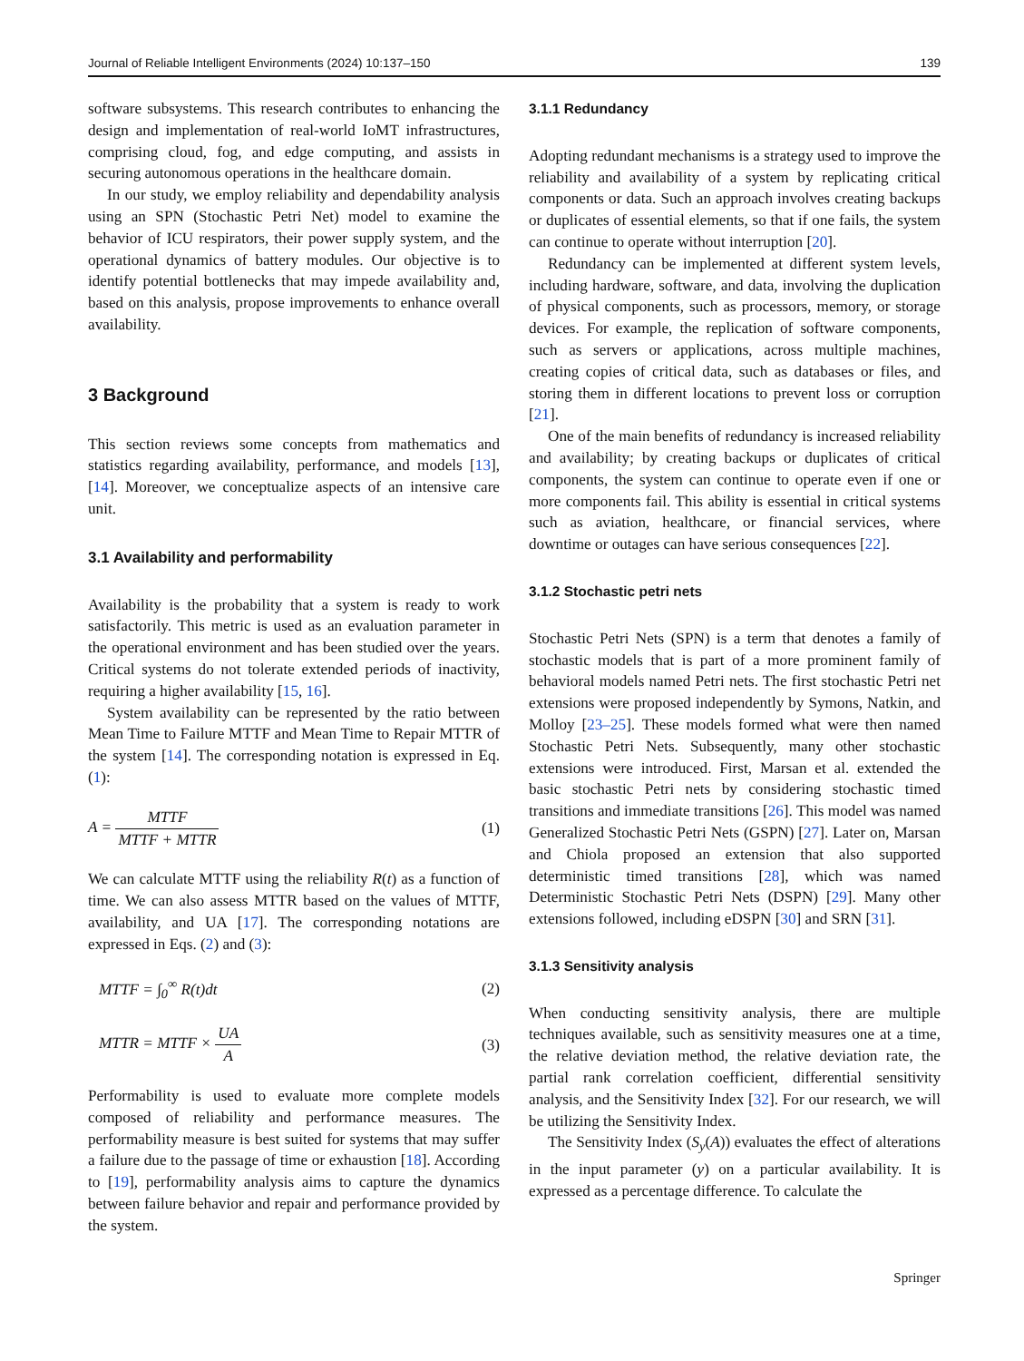Journal of Reliable Intelligent Environments (2024) 10:137–150 139
software subsystems. This research contributes to enhancing the design and implementation of real-world IoMT infrastructures, comprising cloud, fog, and edge computing, and assists in securing autonomous operations in the healthcare domain.
In our study, we employ reliability and dependability analysis using an SPN (Stochastic Petri Net) model to examine the behavior of ICU respirators, their power supply system, and the operational dynamics of battery modules. Our objective is to identify potential bottlenecks that may impede availability and, based on this analysis, propose improvements to enhance overall availability.
3 Background
This section reviews some concepts from mathematics and statistics regarding availability, performance, and models [13], [14]. Moreover, we conceptualize aspects of an intensive care unit.
3.1 Availability and performability
Availability is the probability that a system is ready to work satisfactorily. This metric is used as an evaluation parameter in the operational environment and has been studied over the years. Critical systems do not tolerate extended periods of inactivity, requiring a higher availability [15, 16].
System availability can be represented by the ratio between Mean Time to Failure MTTF and Mean Time to Repair MTTR of the system [14]. The corresponding notation is expressed in Eq. (1):
A = MTTF MTTF + MTTR (1)
We can calculate MTTF using the reliability R(t) as a function of time. We can also assess MTTR based on the values of MTTF, availability, and UA [17]. The corresponding notations are expressed in Eqs. (2) and (3):
MTTF = ∫<sub>0</sub><sup>∞</sup> R(t)dt (2)
MTTR = MTTF × UA A (3)
Performability is used to evaluate more complete models composed of reliability and performance measures. The performability measure is best suited for systems that may suffer a failure due to the passage of time or exhaustion [18]. According to [19], performability analysis aims to capture the dynamics between failure behavior and repair and performance provided by the system.
3.1.1 Redundancy
Adopting redundant mechanisms is a strategy used to improve the reliability and availability of a system by replicating critical components or data. Such an approach involves creating backups or duplicates of essential elements, so that if one fails, the system can continue to operate without interruption [20].
Redundancy can be implemented at different system levels, including hardware, software, and data, involving the duplication of physical components, such as processors, memory, or storage devices. For example, the replication of software components, such as servers or applications, across multiple machines, creating copies of critical data, such as databases or files, and storing them in different locations to prevent loss or corruption [21].
One of the main benefits of redundancy is increased reliability and availability; by creating backups or duplicates of critical components, the system can continue to operate even if one or more components fail. This ability is essential in critical systems such as aviation, healthcare, or financial services, where downtime or outages can have serious consequences [22].
3.1.2 Stochastic petri nets
Stochastic Petri Nets (SPN) is a term that denotes a family of stochastic models that is part of a more prominent family of behavioral models named Petri nets. The first stochastic Petri net extensions were proposed independently by Symons, Natkin, and Molloy [23–25]. These models formed what were then named Stochastic Petri Nets. Subsequently, many other stochastic extensions were introduced. First, Marsan et al. extended the basic stochastic Petri nets by considering stochastic timed transitions and immediate transitions [26]. This model was named Generalized Stochastic Petri Nets (GSPN) [27]. Later on, Marsan and Chiola proposed an extension that also supported deterministic timed transitions [28], which was named Deterministic Stochastic Petri Nets (DSPN) [29]. Many other extensions followed, including eDSPN [30] and SRN [31].
3.1.3 Sensitivity analysis
When conducting sensitivity analysis, there are multiple techniques available, such as sensitivity measures one at a time, the relative deviation method, the relative deviation rate, the partial rank correlation coefficient, differential sensitivity analysis, and the Sensitivity Index [32]. For our research, we will be utilizing the Sensitivity Index.
The Sensitivity Index (S<sub>y</sub>(A)) evaluates the effect of alterations in the input parameter (y) on a particular availability. It is expressed as a percentage difference. To calculate the
Springer